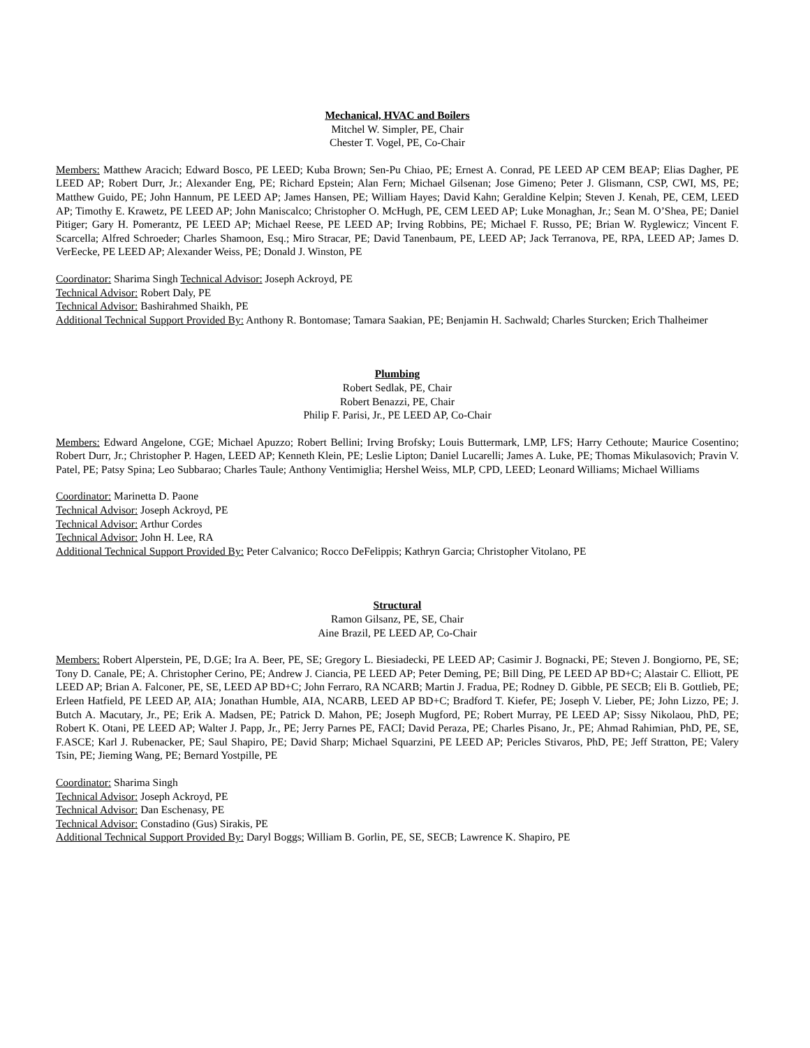Mechanical, HVAC and Boilers
Mitchel W. Simpler, PE, Chair
Chester T. Vogel, PE, Co-Chair
Members: Matthew Aracich; Edward Bosco, PE LEED; Kuba Brown; Sen-Pu Chiao, PE; Ernest A. Conrad, PE LEED AP CEM BEAP; Elias Dagher, PE LEED AP; Robert Durr, Jr.; Alexander Eng, PE; Richard Epstein; Alan Fern; Michael Gilsenan; Jose Gimeno; Peter J. Glismann, CSP, CWI, MS, PE; Matthew Guido, PE; John Hannum, PE LEED AP; James Hansen, PE; William Hayes; David Kahn; Geraldine Kelpin; Steven J. Kenah, PE, CEM, LEED AP; Timothy E. Krawetz, PE LEED AP; John Maniscalco; Christopher O. McHugh, PE, CEM LEED AP; Luke Monaghan, Jr.; Sean M. O’Shea, PE; Daniel Pitiger; Gary H. Pomerantz, PE LEED AP; Michael Reese, PE LEED AP; Irving Robbins, PE; Michael F. Russo, PE; Brian W. Ryglewicz; Vincent F. Scarcella; Alfred Schroeder; Charles Shamoon, Esq.; Miro Stracar, PE; David Tanenbaum, PE, LEED AP; Jack Terranova, PE, RPA, LEED AP; James D. VerEecke, PE LEED AP; Alexander Weiss, PE; Donald J. Winston, PE
Coordinator: Sharima Singh Technical Advisor: Joseph Ackroyd, PE
Technical Advisor: Robert Daly, PE
Technical Advisor: Bashirahmed Shaikh, PE
Additional Technical Support Provided By: Anthony R. Bontomase; Tamara Saakian, PE; Benjamin H. Sachwald; Charles Sturcken; Erich Thalheimer
Plumbing
Robert Sedlak, PE, Chair
Robert Benazzi, PE, Chair
Philip F. Parisi, Jr., PE LEED AP, Co-Chair
Members: Edward Angelone, CGE; Michael Apuzzo; Robert Bellini; Irving Brofsky; Louis Buttermark, LMP, LFS; Harry Cethoute; Maurice Cosentino; Robert Durr, Jr.; Christopher P. Hagen, LEED AP; Kenneth Klein, PE; Leslie Lipton; Daniel Lucarelli; James A. Luke, PE; Thomas Mikulasovich; Pravin V. Patel, PE; Patsy Spina; Leo Subbarao; Charles Taule; Anthony Ventimiglia; Hershel Weiss, MLP, CPD, LEED; Leonard Williams; Michael Williams
Coordinator: Marinetta D. Paone
Technical Advisor: Joseph Ackroyd, PE
Technical Advisor: Arthur Cordes
Technical Advisor: John H. Lee, RA
Additional Technical Support Provided By: Peter Calvanico; Rocco DeFelippis; Kathryn Garcia; Christopher Vitolano, PE
Structural
Ramon Gilsanz, PE, SE, Chair
Aine Brazil, PE LEED AP, Co-Chair
Members: Robert Alperstein, PE, D.GE; Ira A. Beer, PE, SE; Gregory L. Biesiadecki, PE LEED AP; Casimir J. Bognacki, PE; Steven J. Bongiorno, PE, SE; Tony D. Canale, PE; A. Christopher Cerino, PE; Andrew J. Ciancia, PE LEED AP; Peter Deming, PE; Bill Ding, PE LEED AP BD+C; Alastair C. Elliott, PE LEED AP; Brian A. Falconer, PE, SE, LEED AP BD+C; John Ferraro, RA NCARB; Martin J. Fradua, PE; Rodney D. Gibble, PE SECB; Eli B. Gottlieb, PE; Erleen Hatfield, PE LEED AP, AIA; Jonathan Humble, AIA, NCARB, LEED AP BD+C; Bradford T. Kiefer, PE; Joseph V. Lieber, PE; John Lizzo, PE; J. Butch A. Macutary, Jr., PE; Erik A. Madsen, PE; Patrick D. Mahon, PE; Joseph Mugford, PE; Robert Murray, PE LEED AP; Sissy Nikolaou, PhD, PE; Robert K. Otani, PE LEED AP; Walter J. Papp, Jr., PE; Jerry Parnes PE, FACI; David Peraza, PE; Charles Pisano, Jr., PE; Ahmad Rahimian, PhD, PE, SE, F.ASCE; Karl J. Rubenacker, PE; Saul Shapiro, PE; David Sharp; Michael Squarzini, PE LEED AP; Pericles Stivaros, PhD, PE; Jeff Stratton, PE; Valery Tsin, PE; Jieming Wang, PE; Bernard Yostpille, PE
Coordinator: Sharima Singh
Technical Advisor: Joseph Ackroyd, PE
Technical Advisor: Dan Eschenasy, PE
Technical Advisor: Constadino (Gus) Sirakis, PE
Additional Technical Support Provided By: Daryl Boggs; William B. Gorlin, PE, SE, SECB; Lawrence K. Shapiro, PE